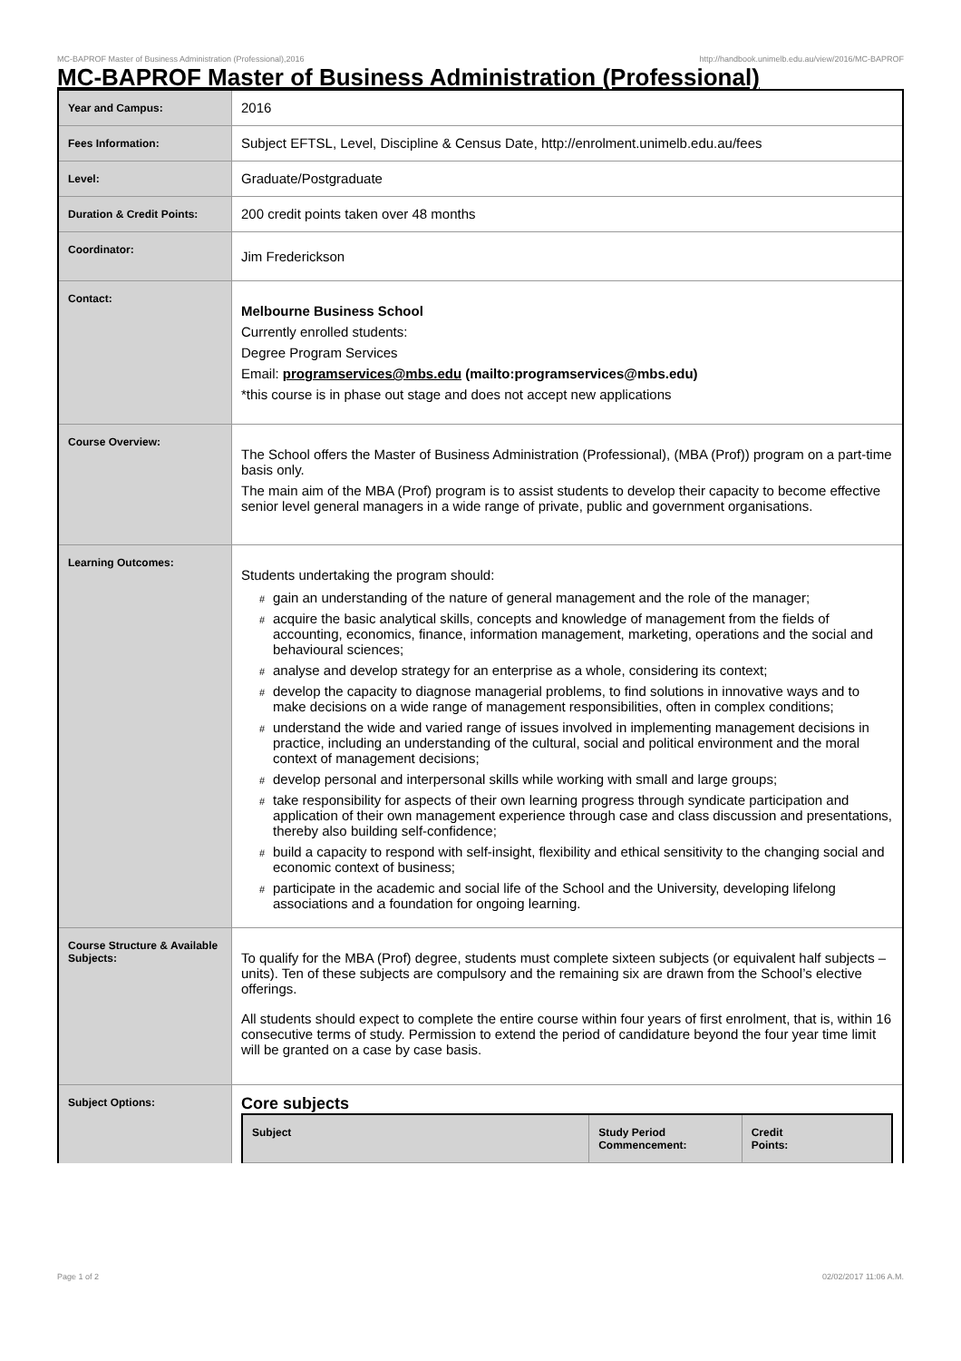MC-BAPROF Master of Business Administration (Professional),2016 http://handbook.unimelb.edu.au/view/2016/MC-BAPROF
MC-BAPROF Master of Business Administration (Professional)
| Year and Campus: | 2016 |
| Fees Information: | Subject EFTSL, Level, Discipline & Census Date, http://enrolment.unimelb.edu.au/fees |
| Level: | Graduate/Postgraduate |
| Duration & Credit Points: | 200 credit points taken over 48 months |
| Coordinator: | Jim Frederickson |
| Contact: | Melbourne Business School Currently enrolled students: Degree Program Services Email: programservices@mbs.edu (mailto:programservices@mbs.edu) *this course is in phase out stage and does not accept new applications |
| Course Overview: | The School offers the Master of Business Administration (Professional), (MBA (Prof)) program on a part-time basis only. The main aim of the MBA (Prof) program is to assist students to develop their capacity to become effective senior level general managers in a wide range of private, public and government organisations. |
| Learning Outcomes: | Students undertaking the program should: # gain an understanding of the nature of general management and the role of the manager; # acquire the basic analytical skills, concepts and knowledge of management from the fields of accounting, economics, finance, information management, marketing, operations and the social and behavioural sciences; # analyse and develop strategy for an enterprise as a whole, considering its context; # develop the capacity to diagnose managerial problems, to find solutions in innovative ways and to make decisions on a wide range of management responsibilities, often in complex conditions; # understand the wide and varied range of issues involved in implementing management decisions in practice, including an understanding of the cultural, social and political environment and the moral context of management decisions; # develop personal and interpersonal skills while working with small and large groups; # take responsibility for aspects of their own learning progress through syndicate participation and application of their own management experience through case and class discussion and presentations, thereby also building self-confidence; # build a capacity to respond with self-insight, flexibility and ethical sensitivity to the changing social and economic context of business; # participate in the academic and social life of the School and the University, developing lifelong associations and a foundation for ongoing learning. |
| Course Structure & Available Subjects: | To qualify for the MBA (Prof) degree, students must complete sixteen subjects (or equivalent half subjects – units). Ten of these subjects are compulsory and the remaining six are drawn from the School’s elective offerings. All students should expect to complete the entire course within four years of first enrolment, that is, within 16 consecutive terms of study. Permission to extend the period of candidature beyond the four year time limit will be granted on a case by case basis. |
| Subject Options: | Core subjects / Subject / Study Period Commencement: / Credit Points: / / --- / --- / --- / |
Page 1 of 2 02/02/2017 11:06 A.M.